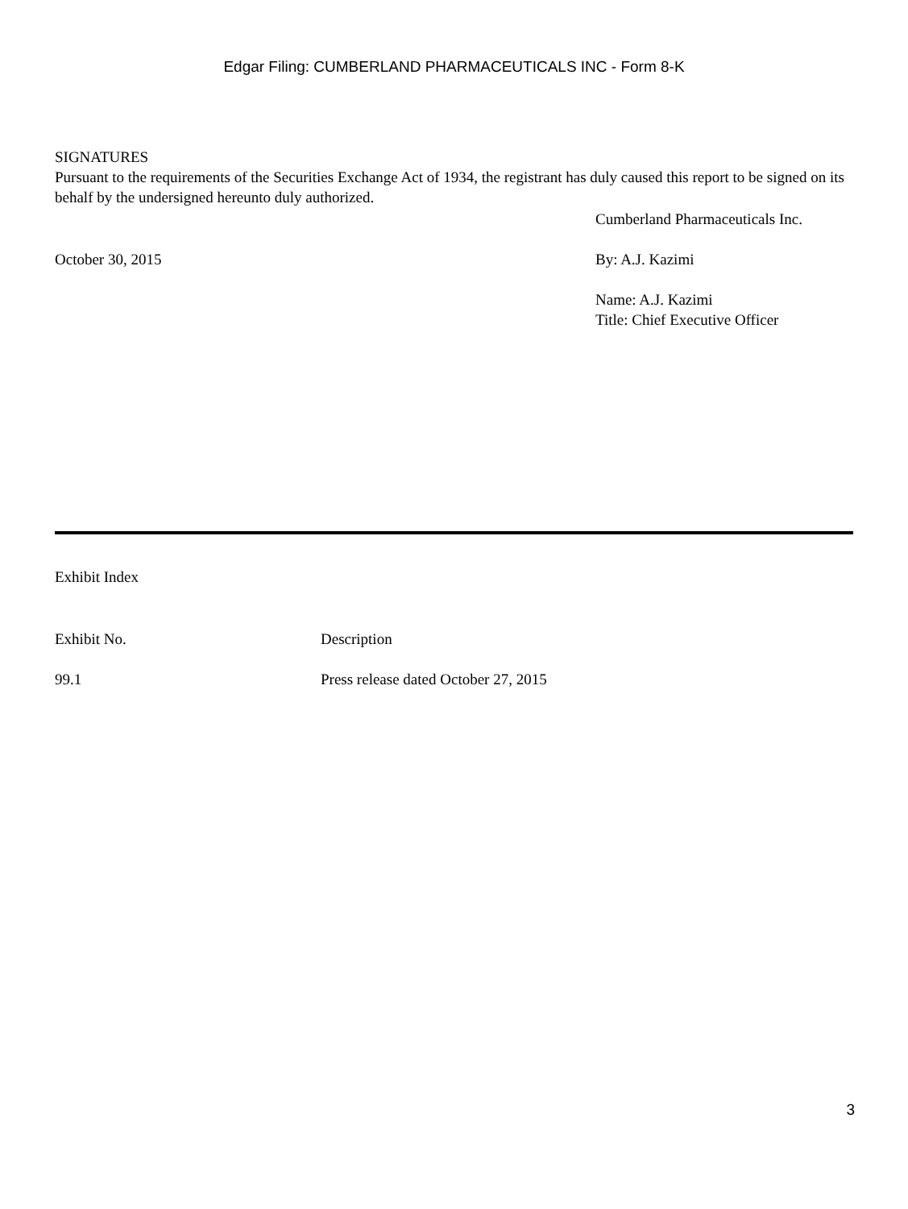Edgar Filing: CUMBERLAND PHARMACEUTICALS INC - Form 8-K
SIGNATURES
Pursuant to the requirements of the Securities Exchange Act of 1934, the registrant has duly caused this report to be signed on its behalf by the undersigned hereunto duly authorized.
Cumberland Pharmaceuticals Inc.
October 30, 2015 By: A.J. Kazimi
Name: A.J. Kazimi
Title: Chief Executive Officer
Exhibit Index
| Exhibit No. | Description |
| --- | --- |
| 99.1 | Press release dated October 27, 2015 |
3